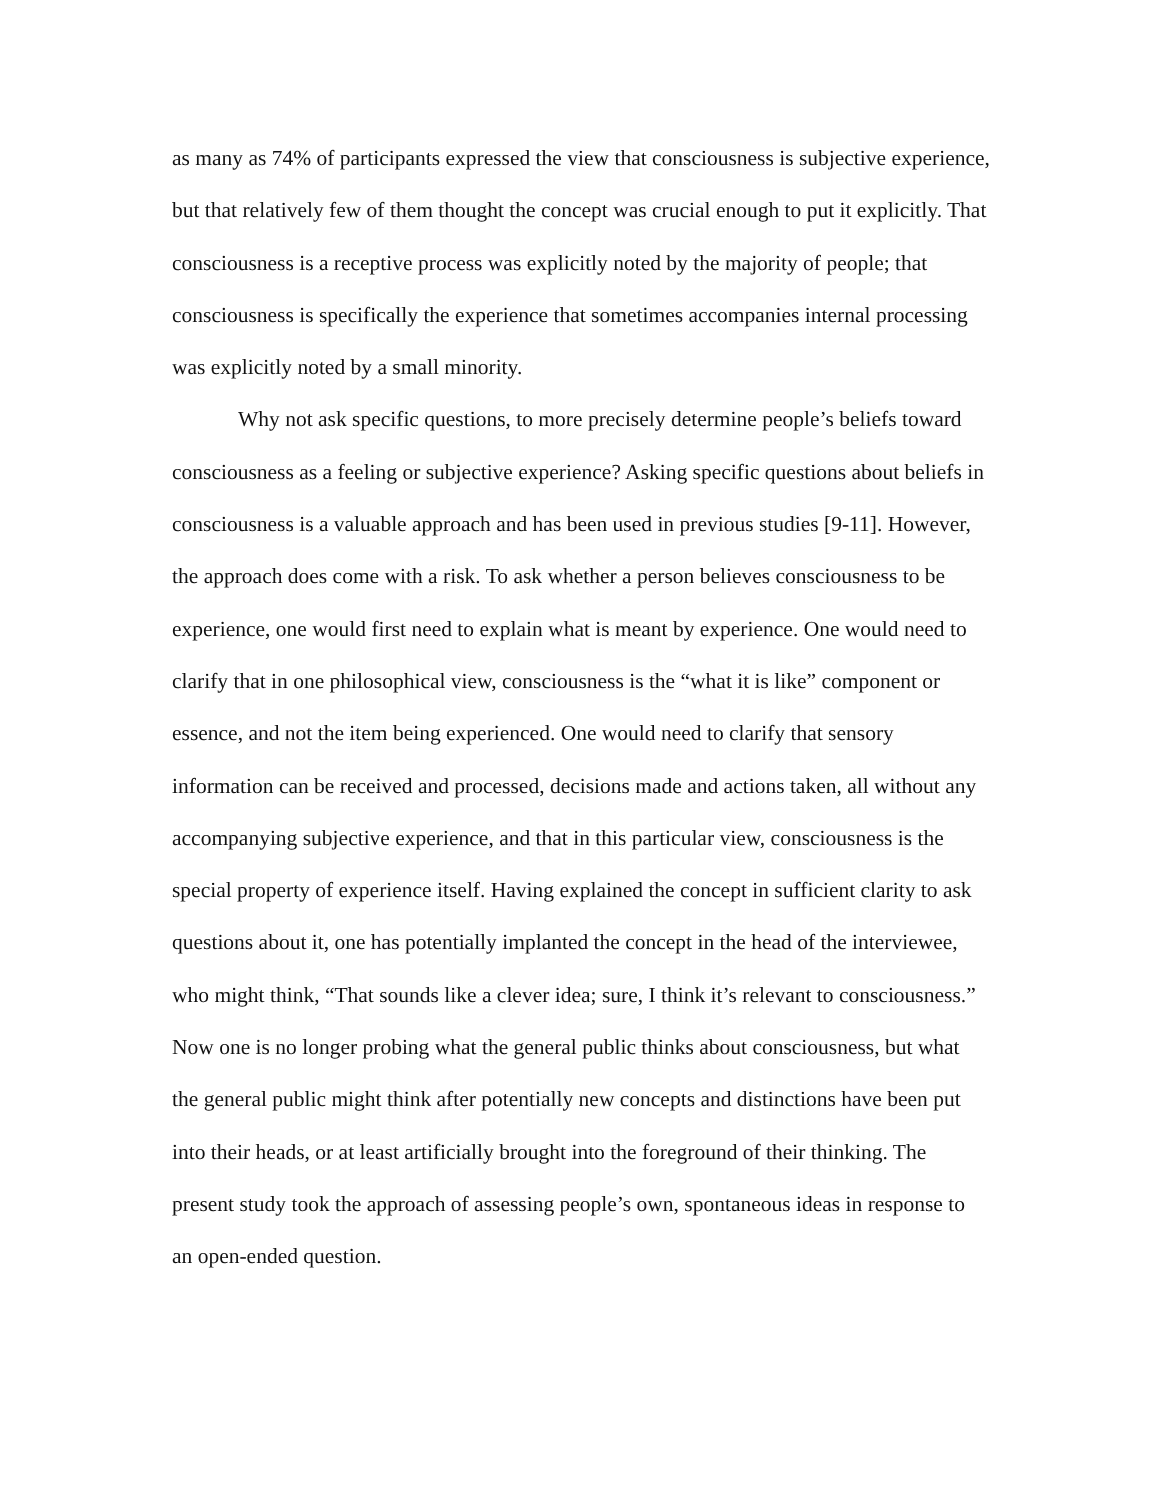as many as 74% of participants expressed the view that consciousness is subjective experience, but that relatively few of them thought the concept was crucial enough to put it explicitly. That consciousness is a receptive process was explicitly noted by the majority of people; that consciousness is specifically the experience that sometimes accompanies internal processing was explicitly noted by a small minority.
Why not ask specific questions, to more precisely determine people’s beliefs toward consciousness as a feeling or subjective experience? Asking specific questions about beliefs in consciousness is a valuable approach and has been used in previous studies [9-11]. However, the approach does come with a risk. To ask whether a person believes consciousness to be experience, one would first need to explain what is meant by experience. One would need to clarify that in one philosophical view, consciousness is the “what it is like” component or essence, and not the item being experienced. One would need to clarify that sensory information can be received and processed, decisions made and actions taken, all without any accompanying subjective experience, and that in this particular view, consciousness is the special property of experience itself. Having explained the concept in sufficient clarity to ask questions about it, one has potentially implanted the concept in the head of the interviewee, who might think, “That sounds like a clever idea; sure, I think it’s relevant to consciousness.” Now one is no longer probing what the general public thinks about consciousness, but what the general public might think after potentially new concepts and distinctions have been put into their heads, or at least artificially brought into the foreground of their thinking. The present study took the approach of assessing people’s own, spontaneous ideas in response to an open-ended question.